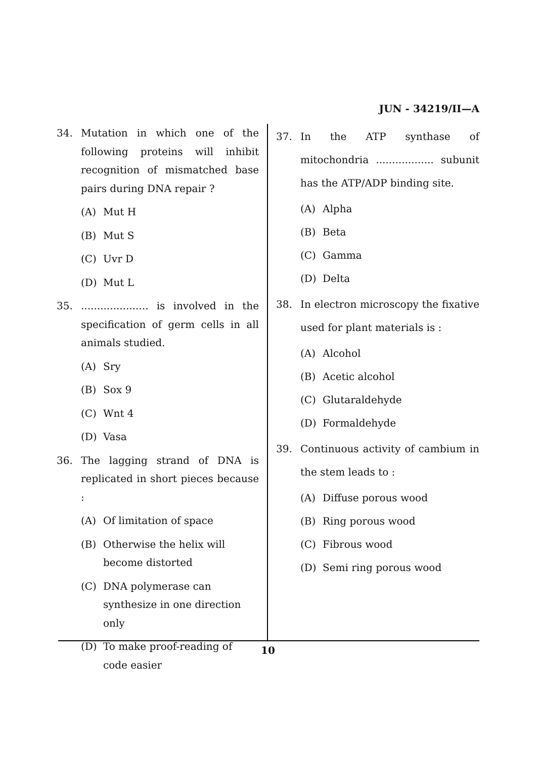JUN - 34219/II—A
34. Mutation in which one of the following proteins will inhibit recognition of mismatched base pairs during DNA repair ?
(A) Mut H
(B) Mut S
(C) Uvr D
(D) Mut L
35...................... is involved in the specification of germ cells in all animals studied.
(A) Sry
(B) Sox 9
(C) Wnt 4
(D) Vasa
36. The lagging strand of DNA is replicated in short pieces because :
(A) Of limitation of space
(B) Otherwise the helix will become distorted
(C) DNA polymerase can synthesize in one direction only
(D) To make proof-reading of code easier
37. In the ATP synthase of mitochondria .................. subunit has the ATP/ADP binding site.
(A) Alpha
(B) Beta
(C) Gamma
(D) Delta
38. In electron microscopy the fixative used for plant materials is :
(A) Alcohol
(B) Acetic alcohol
(C) Glutaraldehyde
(D) Formaldehyde
39. Continuous activity of cambium in the stem leads to :
(A) Diffuse porous wood
(B) Ring porous wood
(C) Fibrous wood
(D) Semi ring porous wood
10